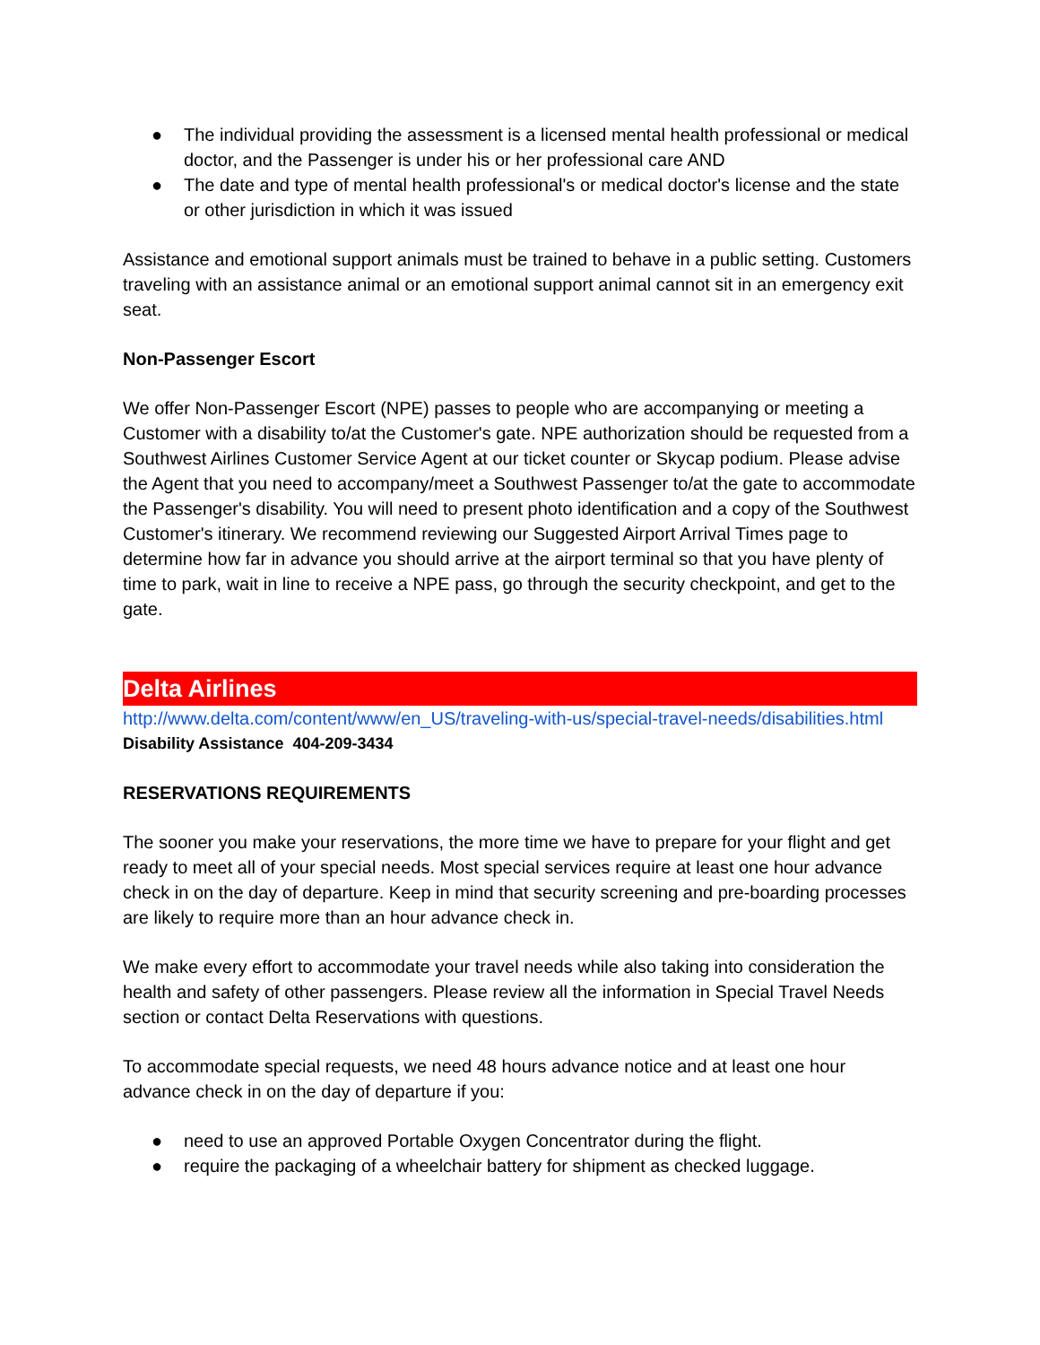● The individual providing the assessment is a licensed mental health professional or medical doctor, and the Passenger is under his or her professional care AND
● The date and type of mental health professional's or medical doctor's license and the state or other jurisdiction in which it was issued
Assistance and emotional support animals must be trained to behave in a public setting. Customers traveling with an assistance animal or an emotional support animal cannot sit in an emergency exit seat.
Non-Passenger Escort
We offer Non-Passenger Escort (NPE) passes to people who are accompanying or meeting a Customer with a disability to/at the Customer's gate. NPE authorization should be requested from a Southwest Airlines Customer Service Agent at our ticket counter or Skycap podium. Please advise the Agent that you need to accompany/meet a Southwest Passenger to/at the gate to accommodate the Passenger's disability. You will need to present photo identification and a copy of the Southwest Customer's itinerary. We recommend reviewing our Suggested Airport Arrival Times page to determine how far in advance you should arrive at the airport terminal so that you have plenty of time to park, wait in line to receive a NPE pass, go through the security checkpoint, and get to the gate.
Delta Airlines
http://www.delta.com/content/www/en_US/traveling-with-us/special-travel-needs/disabilities.html
Disability Assistance 404-209-3434
RESERVATIONS REQUIREMENTS
The sooner you make your reservations, the more time we have to prepare for your flight and get ready to meet all of your special needs. Most special services require at least one hour advance check in on the day of departure. Keep in mind that security screening and pre-boarding processes are likely to require more than an hour advance check in.
We make every effort to accommodate your travel needs while also taking into consideration the health and safety of other passengers. Please review all the information in Special Travel Needs section or contact Delta Reservations with questions.
To accommodate special requests, we need 48 hours advance notice and at least one hour advance check in on the day of departure if you:
● need to use an approved Portable Oxygen Concentrator during the flight.
● require the packaging of a wheelchair battery for shipment as checked luggage.